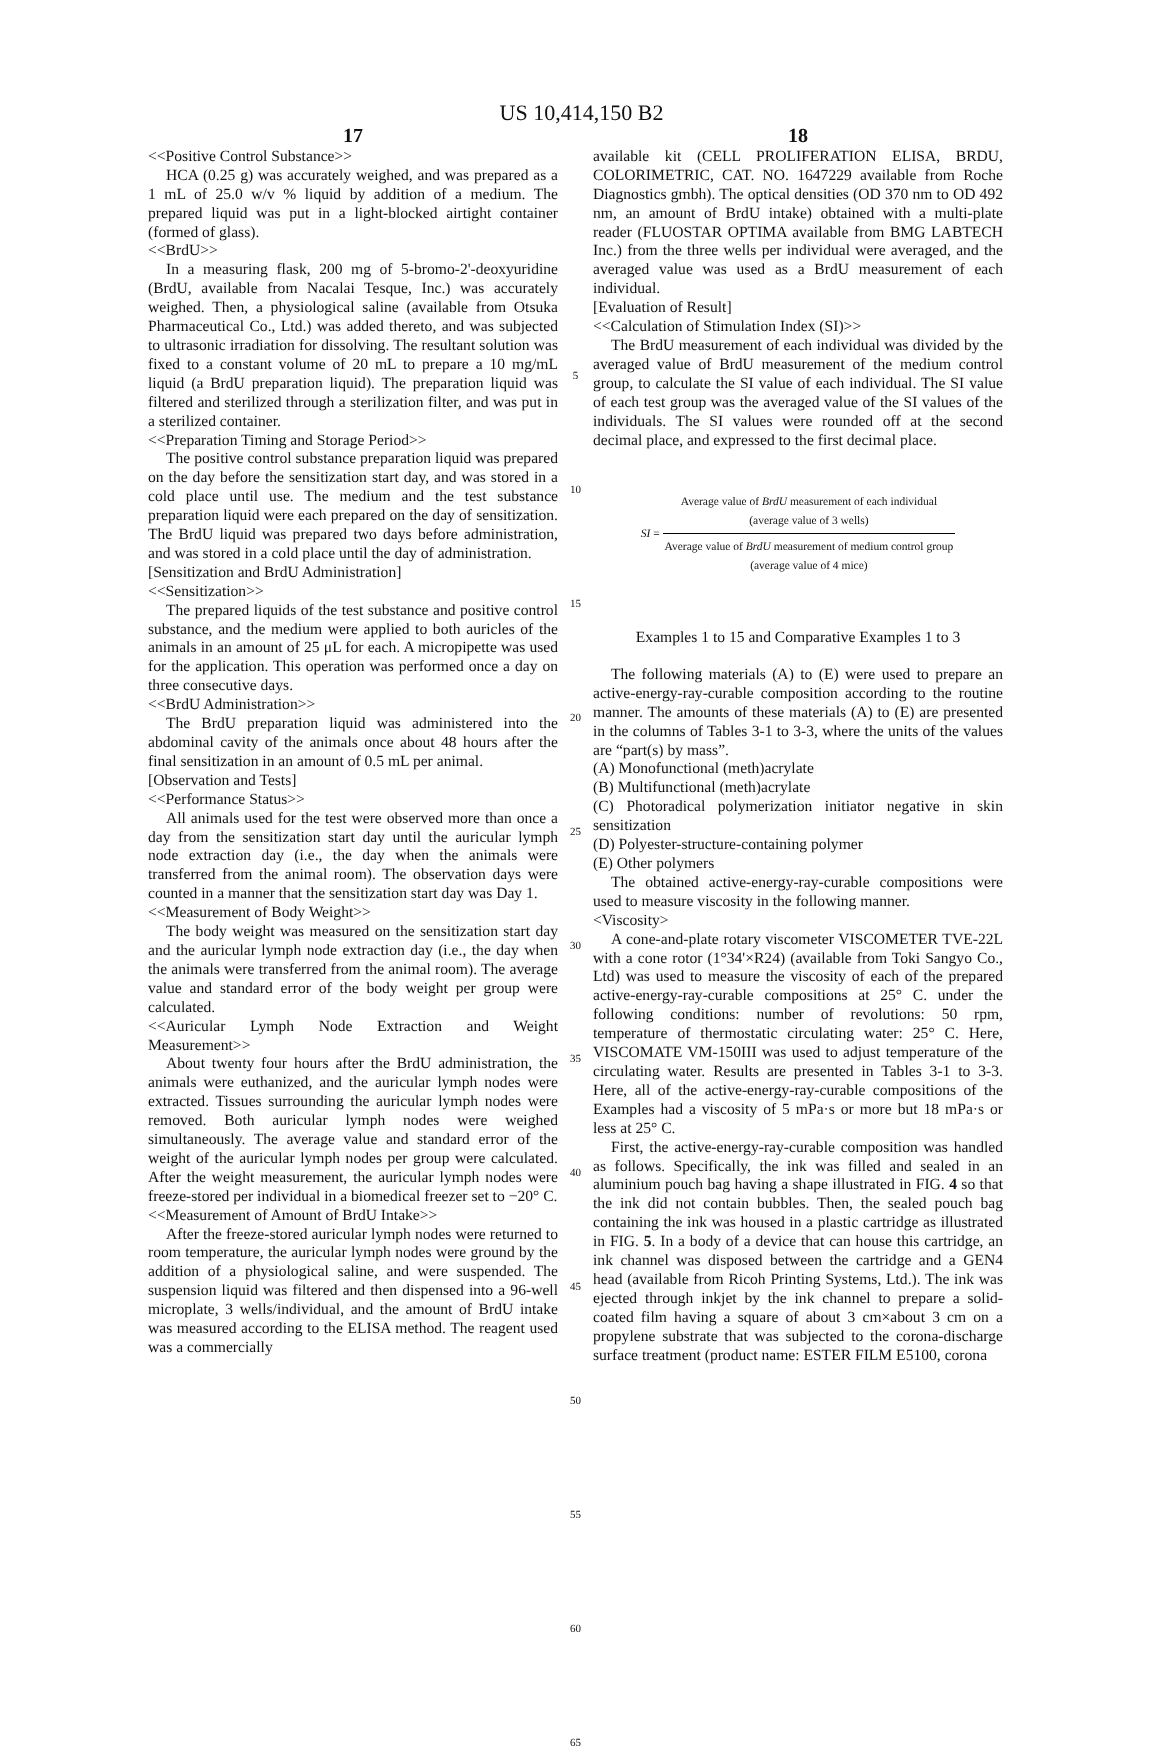US 10,414,150 B2
17
<<Positive Control Substance>>
HCA (0.25 g) was accurately weighed, and was prepared as a 1 mL of 25.0 w/v % liquid by addition of a medium. The prepared liquid was put in a light-blocked airtight container (formed of glass).
<<BrdU>>
In a measuring flask, 200 mg of 5-bromo-2'-deoxyuridine (BrdU, available from Nacalai Tesque, Inc.) was accurately weighed. Then, a physiological saline (available from Otsuka Pharmaceutical Co., Ltd.) was added thereto, and was subjected to ultrasonic irradiation for dissolving. The resultant solution was fixed to a constant volume of 20 mL to prepare a 10 mg/mL liquid (a BrdU preparation liquid). The preparation liquid was filtered and sterilized through a sterilization filter, and was put in a sterilized container.
<<Preparation Timing and Storage Period>>
The positive control substance preparation liquid was prepared on the day before the sensitization start day, and was stored in a cold place until use. The medium and the test substance preparation liquid were each prepared on the day of sensitization. The BrdU liquid was prepared two days before administration, and was stored in a cold place until the day of administration.
[Sensitization and BrdU Administration]
<<Sensitization>>
The prepared liquids of the test substance and positive control substance, and the medium were applied to both auricles of the animals in an amount of 25 μL for each. A micropipette was used for the application. This operation was performed once a day on three consecutive days.
<<BrdU Administration>>
The BrdU preparation liquid was administered into the abdominal cavity of the animals once about 48 hours after the final sensitization in an amount of 0.5 mL per animal.
[Observation and Tests]
<<Performance Status>>
All animals used for the test were observed more than once a day from the sensitization start day until the auricular lymph node extraction day (i.e., the day when the animals were transferred from the animal room). The observation days were counted in a manner that the sensitization start day was Day 1.
<<Measurement of Body Weight>>
The body weight was measured on the sensitization start day and the auricular lymph node extraction day (i.e., the day when the animals were transferred from the animal room). The average value and standard error of the body weight per group were calculated.
<<Auricular Lymph Node Extraction and Weight Measurement>>
About twenty four hours after the BrdU administration, the animals were euthanized, and the auricular lymph nodes were extracted. Tissues surrounding the auricular lymph nodes were removed. Both auricular lymph nodes were weighed simultaneously. The average value and standard error of the weight of the auricular lymph nodes per group were calculated. After the weight measurement, the auricular lymph nodes were freeze-stored per individual in a biomedical freezer set to −20° C.
<<Measurement of Amount of BrdU Intake>>
After the freeze-stored auricular lymph nodes were returned to room temperature, the auricular lymph nodes were ground by the addition of a physiological saline, and were suspended. The suspension liquid was filtered and then dispensed into a 96-well microplate, 3 wells/individual, and the amount of BrdU intake was measured according to the ELISA method. The reagent used was a commercially
5
10
15
20
25
30
35
40
45
50
55
60
65
18
available kit (CELL PROLIFERATION ELISA, BRDU, COLORIMETRIC, CAT. NO. 1647229 available from Roche Diagnostics gmbh). The optical densities (OD 370 nm to OD 492 nm, an amount of BrdU intake) obtained with a multi-plate reader (FLUOSTAR OPTIMA available from BMG LABTECH Inc.) from the three wells per individual were averaged, and the averaged value was used as a BrdU measurement of each individual.
[Evaluation of Result]
<<Calculation of Stimulation Index (SI)>>
The BrdU measurement of each individual was divided by the averaged value of BrdU measurement of the medium control group, to calculate the SI value of each individual. The SI value of each test group was the averaged value of the SI values of the individuals. The SI values were rounded off at the second decimal place, and expressed to the first decimal place.
SI =
Average value of BrdU measurement of each individual
(average value of 3 wells)
Average value of BrdU measurement of medium control group
(average value of 4 mice)
Examples 1 to 15 and Comparative Examples 1 to 3
The following materials (A) to (E) were used to prepare an active-energy-ray-curable composition according to the routine manner. The amounts of these materials (A) to (E) are presented in the columns of Tables 3-1 to 3-3, where the units of the values are “part(s) by mass”.
(A) Monofunctional (meth)acrylate
(B) Multifunctional (meth)acrylate
(C) Photoradical polymerization initiator negative in skin sensitization
(D) Polyester-structure-containing polymer
(E) Other polymers
The obtained active-energy-ray-curable compositions were used to measure viscosity in the following manner.
<Viscosity>
A cone-and-plate rotary viscometer VISCOMETER TVE-22L with a cone rotor (1°34'×R24) (available from Toki Sangyo Co., Ltd) was used to measure the viscosity of each of the prepared active-energy-ray-curable compositions at 25° C. under the following conditions: number of revolutions: 50 rpm, temperature of thermostatic circulating water: 25° C. Here, VISCOMATE VM-150III was used to adjust temperature of the circulating water. Results are presented in Tables 3-1 to 3-3. Here, all of the active-energy-ray-curable compositions of the Examples had a viscosity of 5 mPa·s or more but 18 mPa·s or less at 25° C.
First, the active-energy-ray-curable composition was handled as follows. Specifically, the ink was filled and sealed in an aluminium pouch bag having a shape illustrated in FIG. 4 so that the ink did not contain bubbles. Then, the sealed pouch bag containing the ink was housed in a plastic cartridge as illustrated in FIG. 5. In a body of a device that can house this cartridge, an ink channel was disposed between the cartridge and a GEN4 head (available from Ricoh Printing Systems, Ltd.). The ink was ejected through inkjet by the ink channel to prepare a solid-coated film having a square of about 3 cm×about 3 cm on a propylene substrate that was subjected to the corona-discharge surface treatment (product name: ESTER FILM E5100, corona